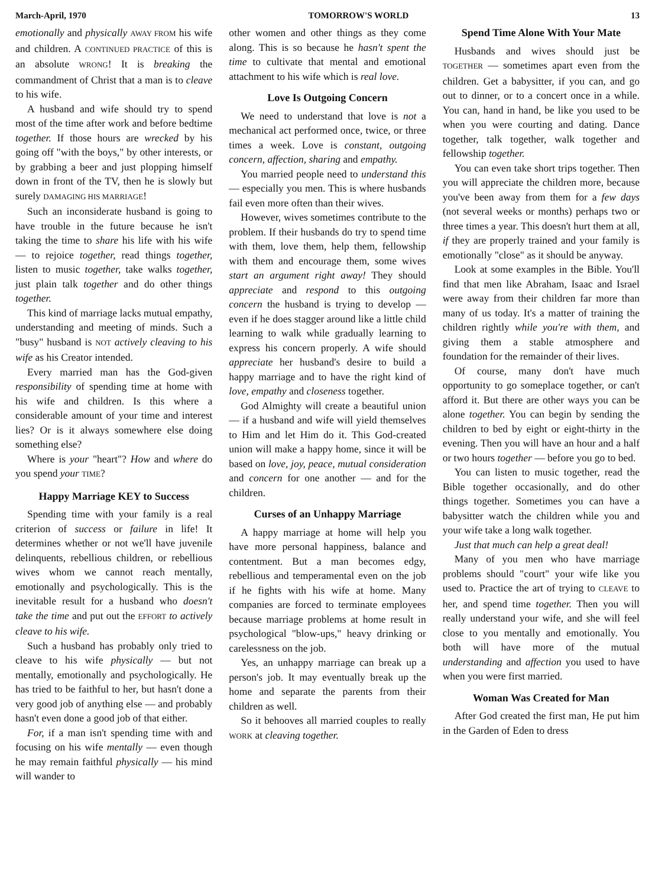March-April, 1970 TOMORROW'S WORLD 13
emotionally and physically AWAY FROM his wife and children. A CONTINUED PRACTICE of this is an absolute WRONG! It is breaking the commandment of Christ that a man is to cleave to his wife.
A husband and wife should try to spend most of the time after work and before bedtime together. If those hours are wrecked by his going off "with the boys," by other interests, or by grabbing a beer and just plopping himself down in front of the TV, then he is slowly but surely DAMAGING HIS MARRIAGE!
Such an inconsiderate husband is going to have trouble in the future because he isn't taking the time to share his life with his wife — to rejoice together, read things together, listen to music together, take walks together, just plain talk together and do other things together.
This kind of marriage lacks mutual empathy, understanding and meeting of minds. Such a "busy" husband is NOT actively cleaving to his wife as his Creator intended.
Every married man has the God-given responsibility of spending time at home with his wife and children. Is this where a considerable amount of your time and interest lies? Or is it always somewhere else doing something else?
Where is your "heart"? How and where do you spend your TIME?
Happy Marriage KEY to Success
Spending time with your family is a real criterion of success or failure in life! It determines whether or not we'll have juvenile delinquents, rebellious children, or rebellious wives whom we cannot reach mentally, emotionally and psychologically. This is the inevitable result for a husband who doesn't take the time and put out the EFFORT to actively cleave to his wife.
Such a husband has probably only tried to cleave to his wife physically — but not mentally, emotionally and psychologically. He has tried to be faithful to her, but hasn't done a very good job of anything else — and probably hasn't even done a good job of that either.
For, if a man isn't spending time with and focusing on his wife mentally — even though he may remain faithful physically — his mind will wander to
other women and other things as they come along. This is so because he hasn't spent the time to cultivate that mental and emotional attachment to his wife which is real love.
Love Is Outgoing Concern
We need to understand that love is not a mechanical act performed once, twice, or three times a week. Love is constant, outgoing concern, affection, sharing and empathy.
You married people need to understand this — especially you men. This is where husbands fail even more often than their wives.
However, wives sometimes contribute to the problem. If their husbands do try to spend time with them, love them, help them, fellowship with them and encourage them, some wives start an argument right away! They should appreciate and respond to this outgoing concern the husband is trying to develop — even if he does stagger around like a little child learning to walk while gradually learning to express his concern properly. A wife should appreciate her husband's desire to build a happy marriage and to have the right kind of love, empathy and closeness together.
God Almighty will create a beautiful union — if a husband and wife will yield themselves to Him and let Him do it. This God-created union will make a happy home, since it will be based on love, joy, peace, mutual consideration and concern for one another — and for the children.
Curses of an Unhappy Marriage
A happy marriage at home will help you have more personal happiness, balance and contentment. But a man becomes edgy, rebellious and temperamental even on the job if he fights with his wife at home. Many companies are forced to terminate employees because marriage problems at home result in psychological "blow-ups," heavy drinking or carelessness on the job.
Yes, an unhappy marriage can break up a person's job. It may eventually break up the home and separate the parents from their children as well.
So it behooves all married couples to really WORK at cleaving together.
Spend Time Alone With Your Mate
Husbands and wives should just be TOGETHER — sometimes apart even from the children. Get a babysitter, if you can, and go out to dinner, or to a concert once in a while. You can, hand in hand, be like you used to be when you were courting and dating. Dance together, talk together, walk together and fellowship together.
You can even take short trips together. Then you will appreciate the children more, because you've been away from them for a few days (not several weeks or months) perhaps two or three times a year. This doesn't hurt them at all, if they are properly trained and your family is emotionally "close" as it should be anyway.
Look at some examples in the Bible. You'll find that men like Abraham, Isaac and Israel were away from their children far more than many of us today. It's a matter of training the children rightly while you're with them, and giving them a stable atmosphere and foundation for the remainder of their lives.
Of course, many don't have much opportunity to go someplace together, or can't afford it. But there are other ways you can be alone together. You can begin by sending the children to bed by eight or eight-thirty in the evening. Then you will have an hour and a half or two hours together — before you go to bed.
You can listen to music together, read the Bible together occasionally, and do other things together. Sometimes you can have a babysitter watch the children while you and your wife take a long walk together.
Just that much can help a great deal!
Many of you men who have marriage problems should "court" your wife like you used to. Practice the art of trying to CLEAVE to her, and spend time together. Then you will really understand your wife, and she will feel close to you mentally and emotionally. You both will have more of the mutual understanding and affection you used to have when you were first married.
Woman Was Created for Man
After God created the first man, He put him in the Garden of Eden to dress